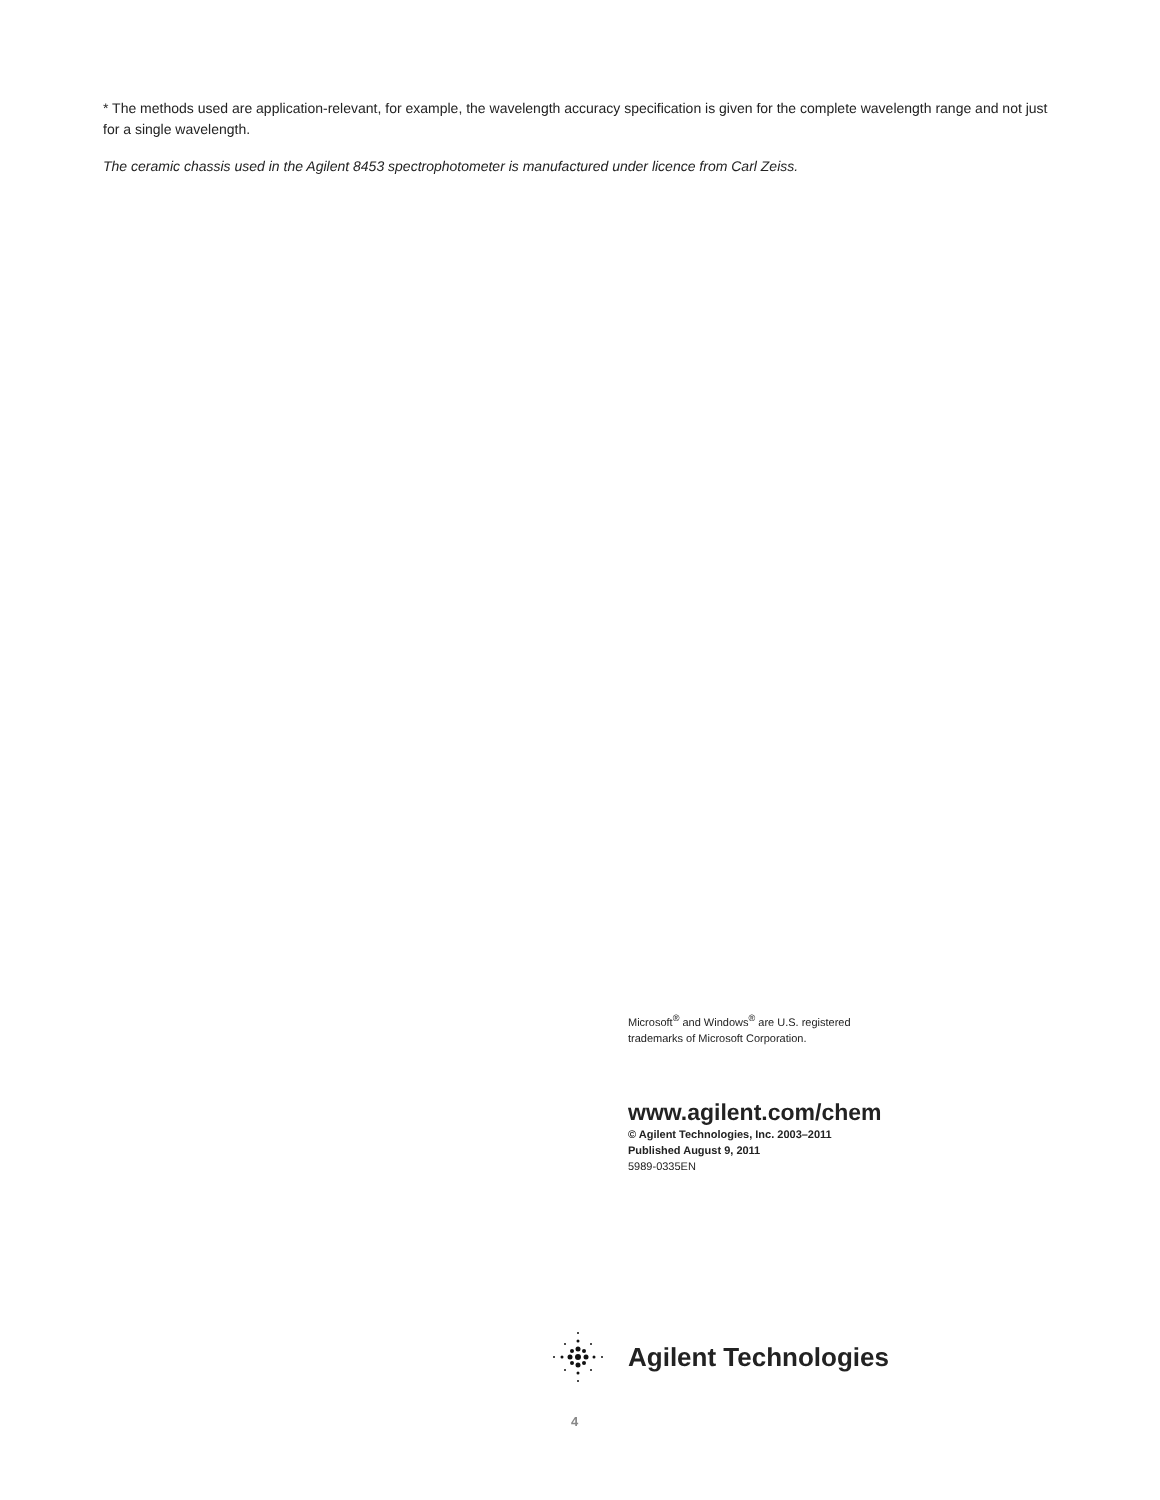* The methods used are application-relevant, for example, the wavelength accuracy specification is given for the complete wavelength range and not just for a single wavelength.
The ceramic chassis used in the Agilent 8453 spectrophotometer is manufactured under licence from Carl Zeiss.
Microsoft<sup>®</sup> and Windows<sup>®</sup> are U.S. registered
trademarks of Microsoft Corporation.
www.agilent.com/chem
© Agilent Technologies, Inc. 2003–2011
Published August 9, 2011
5989-0335EN
Agilent Technologies
4